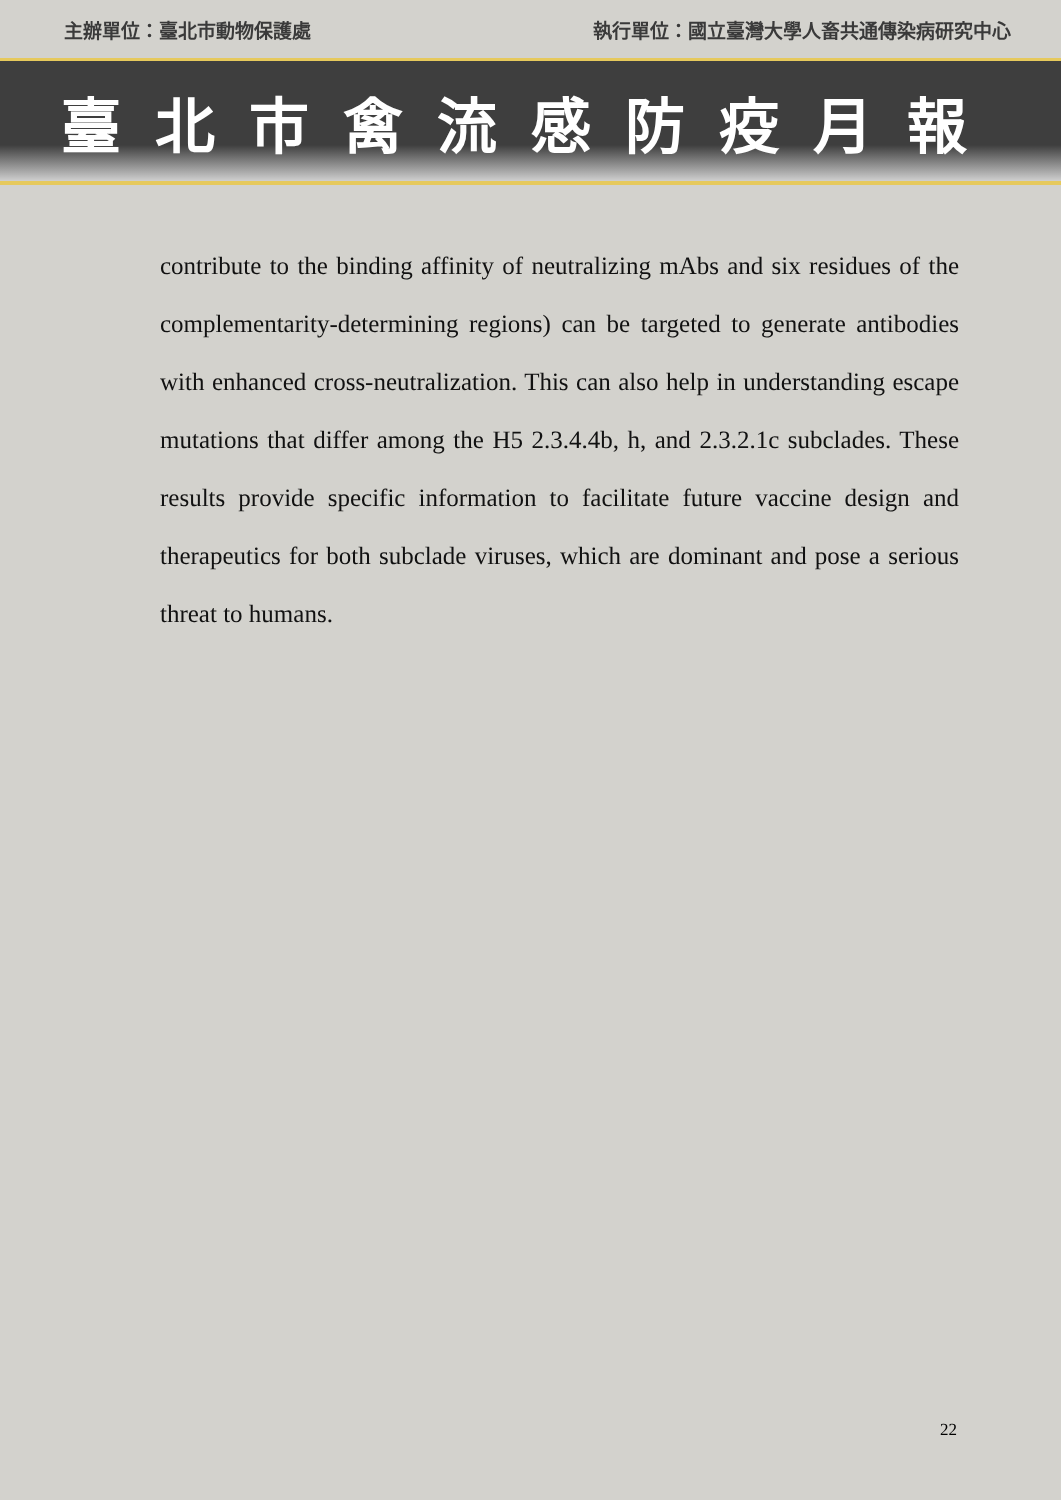主辦單位：臺北市動物保護處 執行單位：國立臺灣大學人畜共通傳染病研究中心
臺北市禽流感防疫月報
contribute to the binding affinity of neutralizing mAbs and six residues of the complementarity-determining regions) can be targeted to generate antibodies with enhanced cross-neutralization. This can also help in understanding escape mutations that differ among the H5 2.3.4.4b, h, and 2.3.2.1c subclades. These results provide specific information to facilitate future vaccine design and therapeutics for both subclade viruses, which are dominant and pose a serious threat to humans.
22